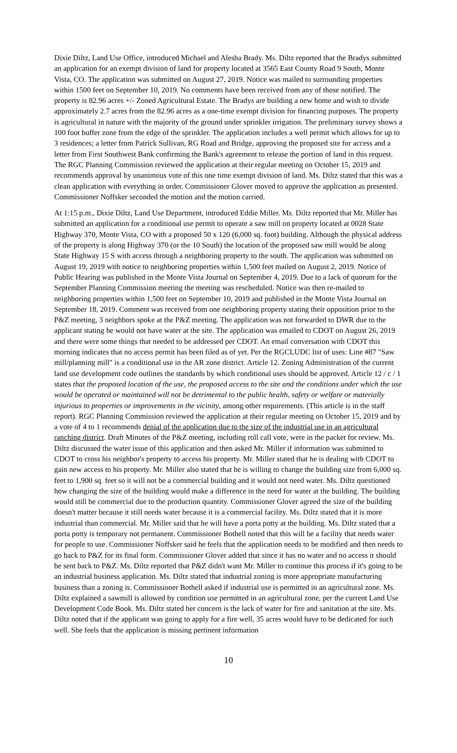Dixie Diltz, Land Use Office, introduced Michael and Alesha Brady. Ms. Diltz reported that the Bradys submitted an application for an exempt division of land for property located at 3565 East County Road 9 South, Monte Vista, CO. The application was submitted on August 27, 2019. Notice was mailed to surrounding properties within 1500 feet on September 10, 2019. No comments have been received from any of those notified. The property is 82.96 acres +/- Zoned Agricultural Estate. The Bradys are building a new home and wish to divide approximately 2.7 acres from the 82.96 acres as a one-time exempt division for financing purposes. The property is agricultural in nature with the majority of the ground under sprinkler irrigation. The preliminary survey shows a 100 foot buffer zone from the edge of the sprinkler. The application includes a well permit which allows for up to 3 residences; a letter from Patrick Sullivan, RG Road and Bridge, approving the proposed site for access and a letter from First Southwest Bank confirming the Bank's agreement to release the portion of land in this request. The RGC Planning Commission reviewed the application at their regular meeting on October 15, 2019 and recommends approval by unanimous vote of this one time exempt division of land. Ms. Diltz stated that this was a clean application with everything in order. Commissioner Glover moved to approve the application as presented. Commissioner Noffsker seconded the motion and the motion carried.
At 1:15 p.m., Dixie Diltz, Land Use Department, introduced Eddie Miller. Ms. Diltz reported that Mr. Miller has submitted an application for a conditional use permit to operate a saw mill on property located at 0028 State Highway 370, Monte Vista, CO with a proposed 50 x 120 (6,000 sq. foot) building. Although the physical address of the property is along Highway 370 (or the 10 South) the location of the proposed saw mill would be along State Highway 15 S with access through a neighboring property to the south. The application was submitted on August 19, 2019 with notice to neighboring properties within 1,500 feet mailed on August 2, 2019. Notice of Public Hearing was published in the Monte Vista Journal on September 4, 2019. Due to a lack of quorum for the September Planning Commission meeting the meeting was rescheduled. Notice was then re-mailed to neighboring properties within 1,500 feet on September 10, 2019 and published in the Monte Vista Journal on September 18, 2019. Comment was received from one neighboring property stating their opposition prior to the P&Z meeting, 3 neighbors spoke at the P&Z meeting. The application was not forwarded to DWR due to the applicant stating he would not have water at the site. The application was emailed to CDOT on August 26, 2019 and there were some things that needed to be addressed per CDOT. An email conversation with CDOT this morning indicates that no access permit has been filed as of yet. Per the RGCLUDC list of uses: Line #87 "Saw mill/planning mill" is a conditional use in the AR zone district. Article 12. Zoning Administration of the current land use development code outlines the standards by which conditional uses should be approved. Article 12 / c / 1 states that the proposed location of the use, the proposed access to the site and the conditions under which the use would be operated or maintained will not be detrimental to the public health, safety or welfare or materially injurious to properties or improvements in the vicinity, among other requirements. (This article is in the staff report). RGC Planning Commission reviewed the application at their regular meeting on October 15, 2019 and by a vote of 4 to 1 recommends denial of the application due to the size of the industrial use in an agricultural ranching district. Draft Minutes of the P&Z meeting, including roll call vote, were in the packet for review. Ms. Diltz discussed the water issue of this application and then asked Mr. Miller if information was submitted to CDOT to cross his neighbor's property to access his property. Mr. Miller stated that he is dealing with CDOT to gain new access to his property. Mr. Miller also stated that he is willing to change the building size from 6,000 sq. feet to 1,900 sq. feet so it will not be a commercial building and it would not need water. Ms. Diltz questioned how changing the size of the building would make a difference in the need for water at the building. The building would still be commercial due to the production quantity. Commissioner Glover agreed the size of the building doesn't matter because it still needs water because it is a commercial facility. Ms. Diltz stated that it is more industrial than commercial. Mr. Miller said that he will have a porta potty at the building. Ms. Diltz stated that a porta potty is temporary not permanent. Commissioner Bothell noted that this will be a facility that needs water for people to use. Commissioner Noffsker said he feels that the application needs to be modified and then needs to go back to P&Z for its final form. Commissioner Glover added that since it has no water and no access it should be sent back to P&Z. Ms. Diltz reported that P&Z didn't want Mr. Miller to continue this process if it's going to be an industrial business application. Ms. Diltz stated that industrial zoning is more appropriate manufacturing business than a zoning is. Commissioner Bothell asked if industrial use is permitted in an agricultural zone. Ms. Diltz explained a sawmill is allowed by condition use permitted in an agricultural zone, per the current Land Use Development Code Book. Ms. Diltz stated her concern is the lack of water for fire and sanitation at the site. Ms. Diltz noted that if the applicant was going to apply for a fire well, 35 acres would have to be dedicated for such well. She feels that the application is missing pertinent information
10